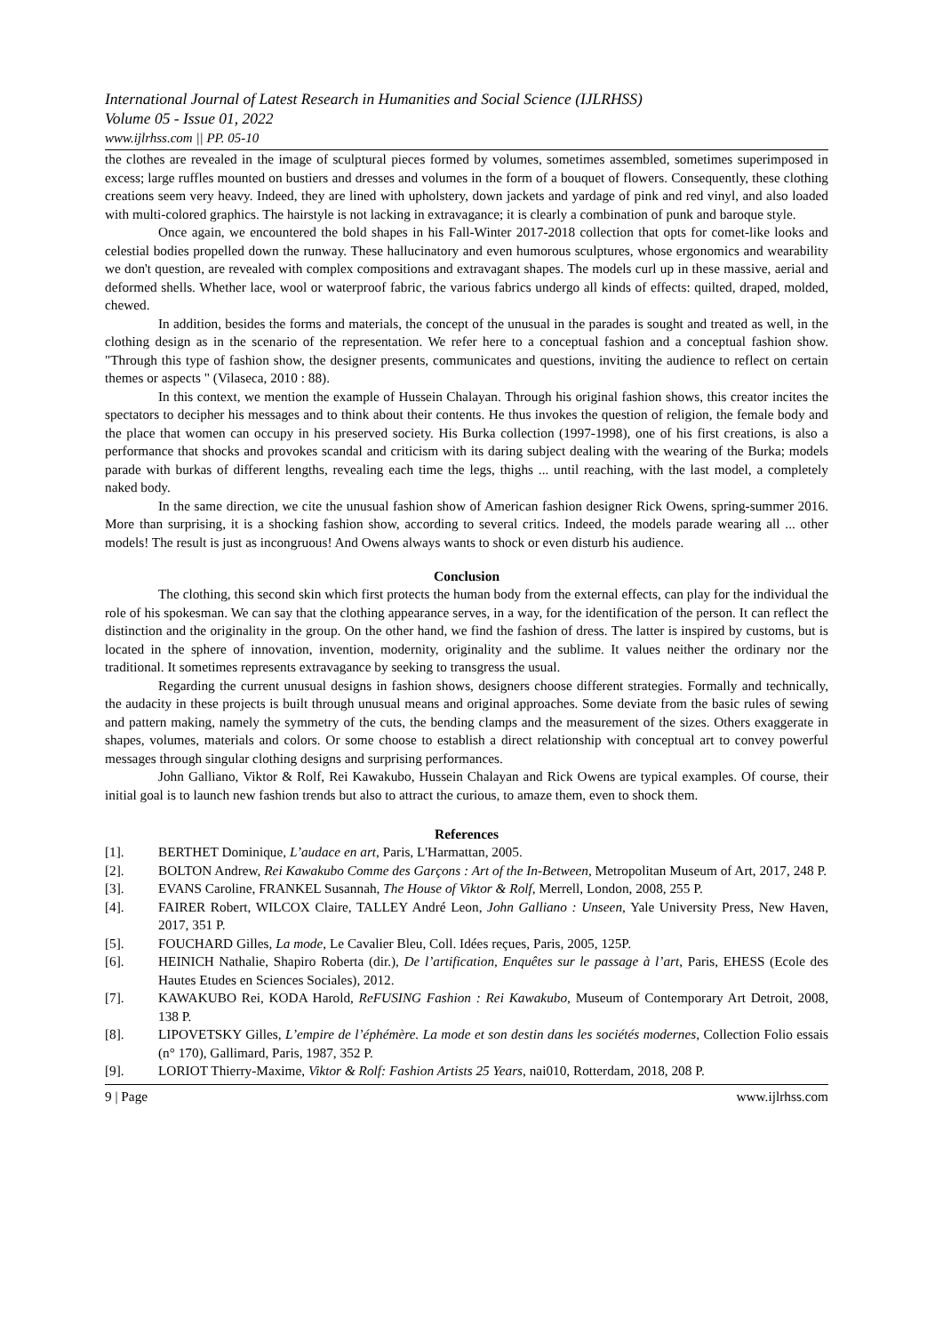International Journal of Latest Research in Humanities and Social Science (IJLRHSS)
Volume 05 - Issue 01, 2022
www.ijlrhss.com || PP. 05-10
the clothes are revealed in the image of sculptural pieces formed by volumes, sometimes assembled, sometimes superimposed in excess; large ruffles mounted on bustiers and dresses and volumes in the form of a bouquet of flowers. Consequently, these clothing creations seem very heavy. Indeed, they are lined with upholstery, down jackets and yardage of pink and red vinyl, and also loaded with multi-colored graphics. The hairstyle is not lacking in extravagance; it is clearly a combination of punk and baroque style.
Once again, we encountered the bold shapes in his Fall-Winter 2017-2018 collection that opts for comet-like looks and celestial bodies propelled down the runway. These hallucinatory and even humorous sculptures, whose ergonomics and wearability we don't question, are revealed with complex compositions and extravagant shapes. The models curl up in these massive, aerial and deformed shells. Whether lace, wool or waterproof fabric, the various fabrics undergo all kinds of effects: quilted, draped, molded, chewed.
In addition, besides the forms and materials, the concept of the unusual in the parades is sought and treated as well, in the clothing design as in the scenario of the representation. We refer here to a conceptual fashion and a conceptual fashion show. "Through this type of fashion show, the designer presents, communicates and questions, inviting the audience to reflect on certain themes or aspects " (Vilaseca, 2010 : 88).
In this context, we mention the example of Hussein Chalayan. Through his original fashion shows, this creator incites the spectators to decipher his messages and to think about their contents. He thus invokes the question of religion, the female body and the place that women can occupy in his preserved society. His Burka collection (1997-1998), one of his first creations, is also a performance that shocks and provokes scandal and criticism with its daring subject dealing with the wearing of the Burka; models parade with burkas of different lengths, revealing each time the legs, thighs ... until reaching, with the last model, a completely naked body.
In the same direction, we cite the unusual fashion show of American fashion designer Rick Owens, spring-summer 2016. More than surprising, it is a shocking fashion show, according to several critics. Indeed, the models parade wearing all ... other models! The result is just as incongruous! And Owens always wants to shock or even disturb his audience.
Conclusion
The clothing, this second skin which first protects the human body from the external effects, can play for the individual the role of his spokesman. We can say that the clothing appearance serves, in a way, for the identification of the person. It can reflect the distinction and the originality in the group. On the other hand, we find the fashion of dress. The latter is inspired by customs, but is located in the sphere of innovation, invention, modernity, originality and the sublime. It values neither the ordinary nor the traditional. It sometimes represents extravagance by seeking to transgress the usual.
Regarding the current unusual designs in fashion shows, designers choose different strategies. Formally and technically, the audacity in these projects is built through unusual means and original approaches. Some deviate from the basic rules of sewing and pattern making, namely the symmetry of the cuts, the bending clamps and the measurement of the sizes. Others exaggerate in shapes, volumes, materials and colors. Or some choose to establish a direct relationship with conceptual art to convey powerful messages through singular clothing designs and surprising performances.
John Galliano, Viktor & Rolf, Rei Kawakubo, Hussein Chalayan and Rick Owens are typical examples. Of course, their initial goal is to launch new fashion trends but also to attract the curious, to amaze them, even to shock them.
References
[1]. BERTHET Dominique, L’audace en art, Paris, L'Harmattan, 2005.
[2]. BOLTON Andrew, Rei Kawakubo Comme des Garçons : Art of the In-Between, Metropolitan Museum of Art, 2017, 248 P.
[3]. EVANS Caroline, FRANKEL Susannah, The House of Viktor & Rolf, Merrell, London, 2008, 255 P.
[4]. FAIRER Robert, WILCOX Claire, TALLEY André Leon, John Galliano : Unseen, Yale University Press, New Haven, 2017, 351 P.
[5]. FOUCHARD Gilles, La mode, Le Cavalier Bleu, Coll. Idées reçues, Paris, 2005, 125P.
[6]. HEINICH Nathalie, Shapiro Roberta (dir.), De l’artification, Enquêtes sur le passage à l’art, Paris, EHESS (Ecole des Hautes Etudes en Sciences Sociales), 2012.
[7]. KAWAKUBO Rei, KODA Harold, ReFUSING Fashion : Rei Kawakubo, Museum of Contemporary Art Detroit, 2008, 138 P.
[8]. LIPOVETSKY Gilles, L’empire de l’éphémère. La mode et son destin dans les sociétés modernes, Collection Folio essais (n° 170), Gallimard, Paris, 1987, 352 P.
[9]. LORIOT Thierry-Maxime, Viktor & Rolf: Fashion Artists 25 Years, nai010, Rotterdam, 2018, 208 P.
9 | Page www.ijlrhss.com